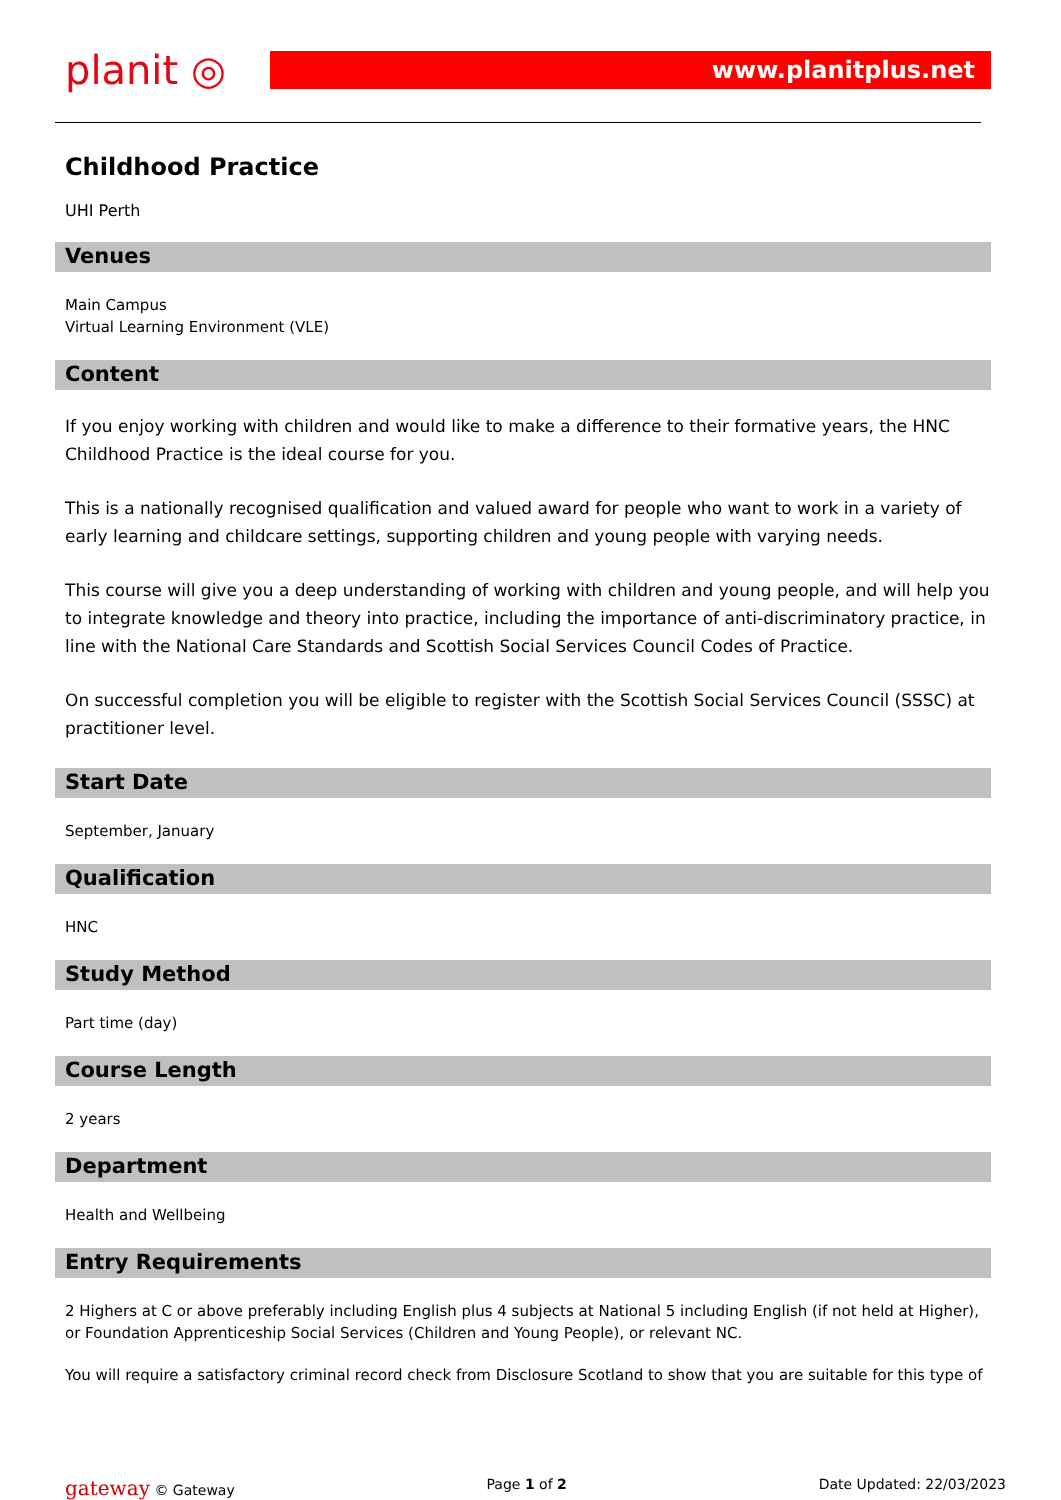planit ◎
www.planitplus.net
Childhood Practice
UHI Perth
Venues
Main Campus
Virtual Learning Environment (VLE)
Content
If you enjoy working with children and would like to make a difference to their formative years, the HNC Childhood Practice is the ideal course for you.
This is a nationally recognised qualification and valued award for people who want to work in a variety of early learning and childcare settings, supporting children and young people with varying needs.
This course will give you a deep understanding of working with children and young people, and will help you to integrate knowledge and theory into practice, including the importance of anti-discriminatory practice, in line with the National Care Standards and Scottish Social Services Council Codes of Practice.
On successful completion you will be eligible to register with the Scottish Social Services Council (SSSC) at practitioner level.
Start Date
September, January
Qualification
HNC
Study Method
Part time (day)
Course Length
2 years
Department
Health and Wellbeing
Entry Requirements
2 Highers at C or above preferably including English plus 4 subjects at National 5 including English (if not held at Higher), or Foundation Apprenticeship Social Services (Children and Young People), or relevant NC.
You will require a satisfactory criminal record check from Disclosure Scotland to show that you are suitable for this type of
gateway © Gateway Page 1 of 2 Date Updated: 22/03/2023